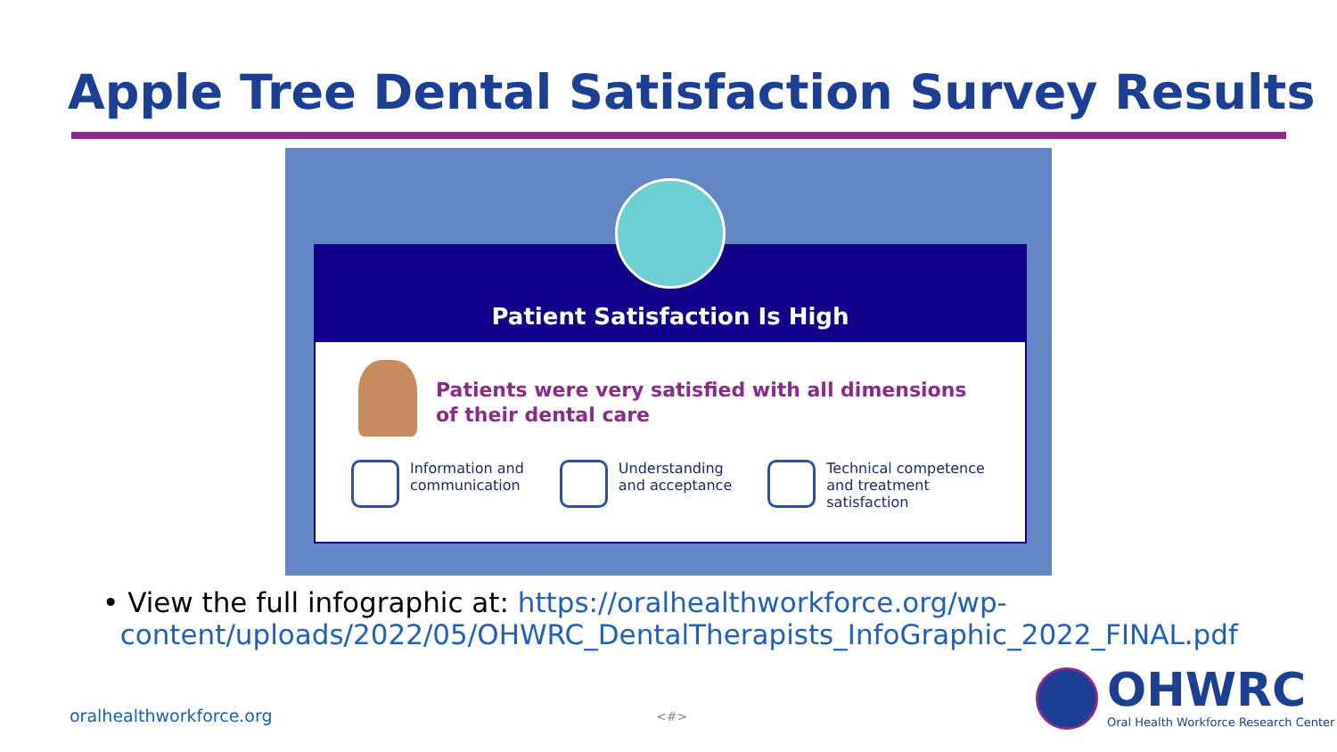Apple Tree Dental Satisfaction Survey Results
Patient Satisfaction Is High
Patients were very satisfied with all dimensions
of their dental care
Information and
communication
Understanding
and acceptance
Technical competence
and treatment
satisfaction
• View the full infographic at: https://oralhealthworkforce.org/wp-
content/uploads/2022/05/OHWRC_DentalTherapists_InfoGraphic_2022_FINAL.pdf
oralhealthworkforce.org <#>
OHWRC
Oral Health Workforce Research Center